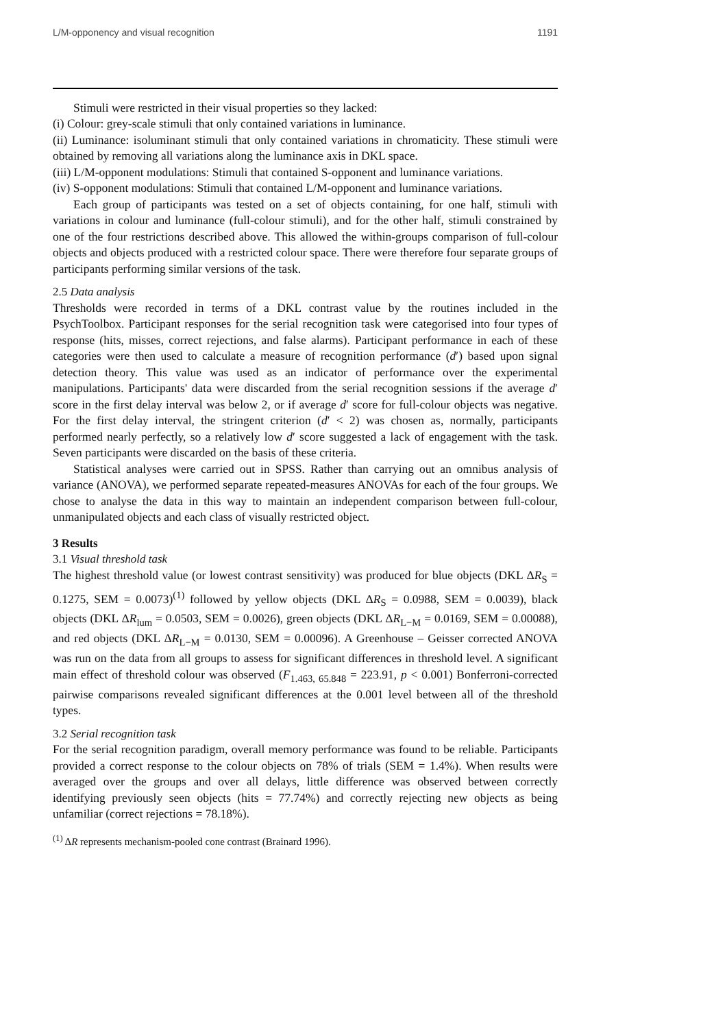L/M-opponency and visual recognition 1191
Stimuli were restricted in their visual properties so they lacked:
(i) Colour: grey-scale stimuli that only contained variations in luminance.
(ii) Luminance: isoluminant stimuli that only contained variations in chromaticity. These stimuli were obtained by removing all variations along the luminance axis in DKL space.
(iii) L/M-opponent modulations: Stimuli that contained S-opponent and luminance variations.
(iv) S-opponent modulations: Stimuli that contained L/M-opponent and luminance variations.
Each group of participants was tested on a set of objects containing, for one half, stimuli with variations in colour and luminance (full-colour stimuli), and for the other half, stimuli constrained by one of the four restrictions described above. This allowed the within-groups comparison of full-colour objects and objects produced with a restricted colour space. There were therefore four separate groups of participants performing similar versions of the task.
2.5 Data analysis
Thresholds were recorded in terms of a DKL contrast value by the routines included in the PsychToolbox. Participant responses for the serial recognition task were categorised into four types of response (hits, misses, correct rejections, and false alarms). Participant performance in each of these categories were then used to calculate a measure of recognition performance (d′) based upon signal detection theory. This value was used as an indicator of performance over the experimental manipulations. Participants' data were discarded from the serial recognition sessions if the average d′ score in the first delay interval was below 2, or if average d′ score for full-colour objects was negative. For the first delay interval, the stringent criterion (d′ < 2) was chosen as, normally, participants performed nearly perfectly, so a relatively low d′ score suggested a lack of engagement with the task. Seven participants were discarded on the basis of these criteria.
Statistical analyses were carried out in SPSS. Rather than carrying out an omnibus analysis of variance (ANOVA), we performed separate repeated-measures ANOVAs for each of the four groups. We chose to analyse the data in this way to maintain an independent comparison between full-colour, unmanipulated objects and each class of visually restricted object.
3 Results
3.1 Visual threshold task
The highest threshold value (or lowest contrast sensitivity) was produced for blue objects (DKL ΔR<sub>S</sub> = 0.1275, SEM = 0.0073)<sup>(1)</sup> followed by yellow objects (DKL ΔR<sub>S</sub> = 0.0988, SEM = 0.0039), black objects (DKL ΔR<sub>lum</sub> = 0.0503, SEM = 0.0026), green objects (DKL ΔR<sub>L−M</sub> = 0.0169, SEM = 0.00088), and red objects (DKL ΔR<sub>L−M</sub> = 0.0130, SEM = 0.00096). A Greenhouse – Geisser corrected ANOVA was run on the data from all groups to assess for significant differences in threshold level. A significant main effect of threshold colour was observed (F<sub>1.463, 65.848</sub> = 223.91, p < 0.001) Bonferroni-corrected pairwise comparisons revealed significant differences at the 0.001 level between all of the threshold types.
3.2 Serial recognition task
For the serial recognition paradigm, overall memory performance was found to be reliable. Participants provided a correct response to the colour objects on 78% of trials (SEM = 1.4%). When results were averaged over the groups and over all delays, little difference was observed between correctly identifying previously seen objects (hits = 77.74%) and correctly rejecting new objects as being unfamiliar (correct rejections = 78.18%).
<sup>(1)</sup> ΔR represents mechanism-pooled cone contrast (Brainard 1996).